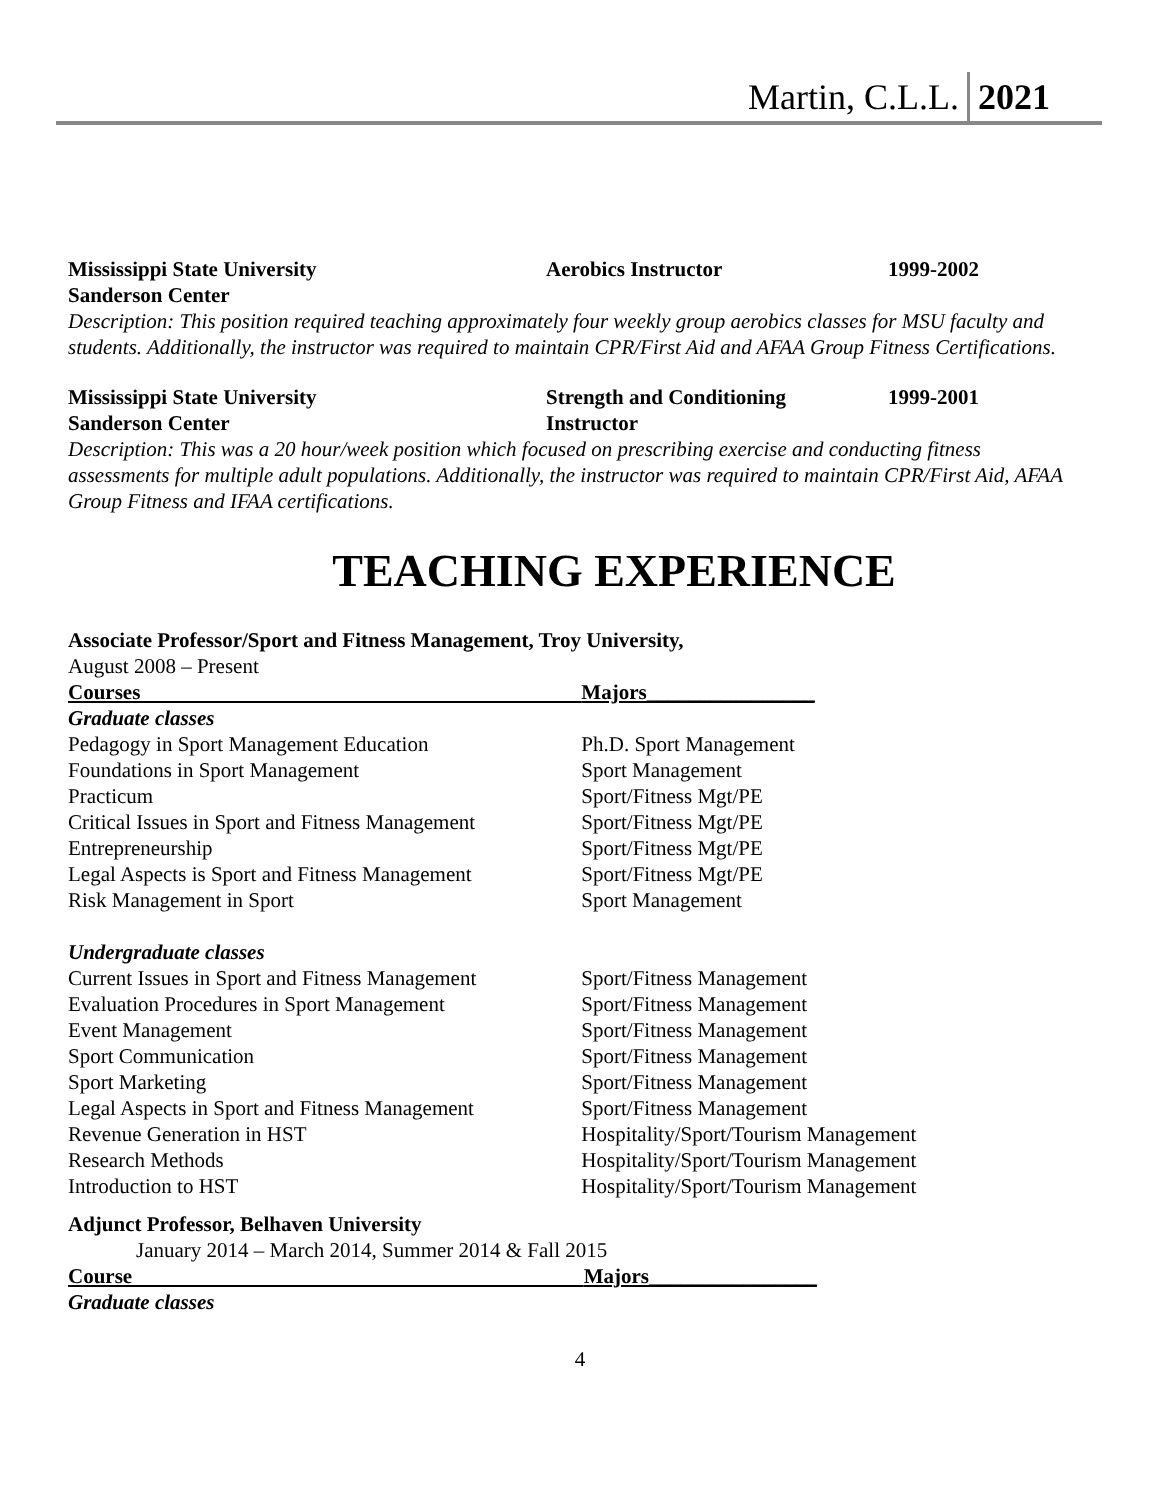Martin, C.L.L. 2021
Mississippi State University
Sanderson Center
Aerobics Instructor 1999-2002
Description: This position required teaching approximately four weekly group aerobics classes for MSU faculty and students. Additionally, the instructor was required to maintain CPR/First Aid and AFAA Group Fitness Certifications.
Mississippi State University
Sanderson Center
Strength and Conditioning
Instructor
1999-2001
Description: This was a 20 hour/week position which focused on prescribing exercise and conducting fitness assessments for multiple adult populations. Additionally, the instructor was required to maintain CPR/First Aid, AFAA Group Fitness and IFAA certifications.
TEACHING EXPERIENCE
Associate Professor/Sport and Fitness Management, Troy University,
August 2008 – Present
| Courses | Majors________________ |
| --- | --- |
| Graduate classes | |
| Pedagogy in Sport Management Education | Ph.D. Sport Management |
| Foundations in Sport Management | Sport Management |
| Practicum | Sport/Fitness Mgt/PE |
| Critical Issues in Sport and Fitness Management | Sport/Fitness Mgt/PE |
| Entrepreneurship | Sport/Fitness Mgt/PE |
| Legal Aspects is Sport and Fitness Management | Sport/Fitness Mgt/PE |
| Risk Management in Sport | Sport Management |
| Undergraduate classes | |
| Current Issues in Sport and Fitness Management | Sport/Fitness Management |
| Evaluation Procedures in Sport Management | Sport/Fitness Management |
| Event Management | Sport/Fitness Management |
| Sport Communication | Sport/Fitness Management |
| Sport Marketing | Sport/Fitness Management |
| Legal Aspects in Sport and Fitness Management | Sport/Fitness Management |
| Revenue Generation in HST | Hospitality/Sport/Tourism Management |
| Research Methods | Hospitality/Sport/Tourism Management |
| Introduction to HST | Hospitality/Sport/Tourism Management |
Adjunct Professor, Belhaven University
January 2014 – March 2014, Summer 2014 & Fall 2015
| Course | Majors________________ |
| --- | --- |
| Graduate classes | |
4